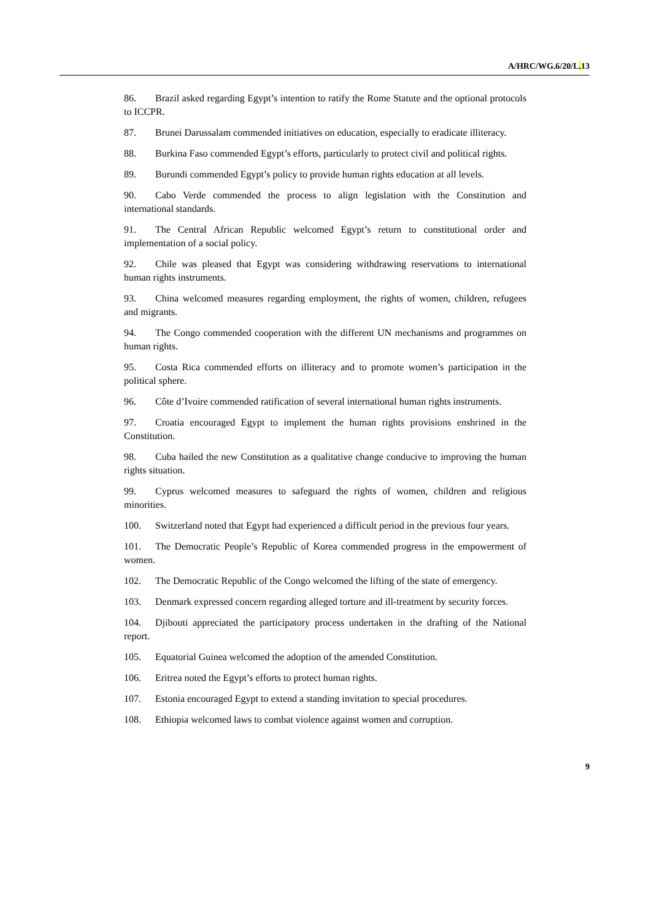A/HRC/WG.6/20/L. 13
86. Brazil asked regarding Egypt’s intention to ratify the Rome Statute and the optional protocols to ICCPR.
87. Brunei Darussalam commended initiatives on education, especially to eradicate illiteracy.
88. Burkina Faso commended Egypt’s efforts, particularly to protect civil and political rights.
89. Burundi commended Egypt’s policy to provide human rights education at all levels.
90. Cabo Verde commended the process to align legislation with the Constitution and international standards.
91. The Central African Republic welcomed Egypt’s return to constitutional order and implementation of a social policy.
92. Chile was pleased that Egypt was considering withdrawing reservations to international human rights instruments.
93. China welcomed measures regarding employment, the rights of women, children, refugees and migrants.
94. The Congo commended cooperation with the different UN mechanisms and programmes on human rights.
95. Costa Rica commended efforts on illiteracy and to promote women’s participation in the political sphere.
96. Côte d’Ivoire commended ratification of several international human rights instruments.
97. Croatia encouraged Egypt to implement the human rights provisions enshrined in the Constitution.
98. Cuba hailed the new Constitution as a qualitative change conducive to improving the human rights situation.
99. Cyprus welcomed measures to safeguard the rights of women, children and religious minorities.
100. Switzerland noted that Egypt had experienced a difficult period in the previous four years.
101. The Democratic People’s Republic of Korea commended progress in the empowerment of women.
102. The Democratic Republic of the Congo welcomed the lifting of the state of emergency.
103. Denmark expressed concern regarding alleged torture and ill-treatment by security forces.
104. Djibouti appreciated the participatory process undertaken in the drafting of the National report.
105. Equatorial Guinea welcomed the adoption of the amended Constitution.
106. Eritrea noted the Egypt’s efforts to protect human rights.
107. Estonia encouraged Egypt to extend a standing invitation to special procedures.
108. Ethiopia welcomed laws to combat violence against women and corruption.
9